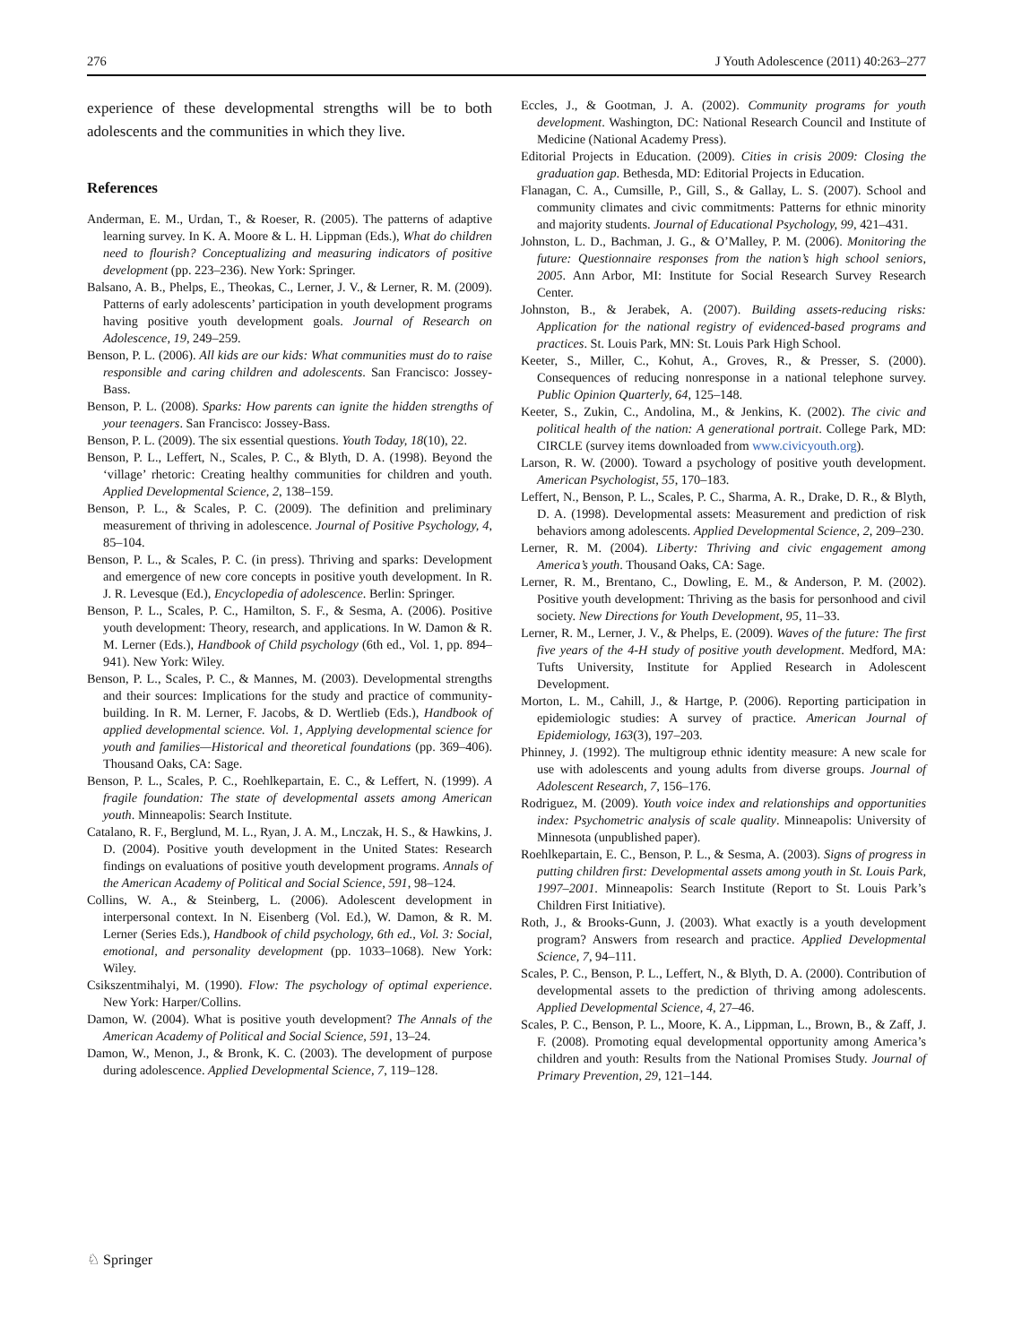276 J Youth Adolescence (2011) 40:263–277
experience of these developmental strengths will be to both adolescents and the communities in which they live.
References
Anderman, E. M., Urdan, T., & Roeser, R. (2005). The patterns of adaptive learning survey. In K. A. Moore & L. H. Lippman (Eds.), What do children need to flourish? Conceptualizing and measuring indicators of positive development (pp. 223–236). New York: Springer.
Balsano, A. B., Phelps, E., Theokas, C., Lerner, J. V., & Lerner, R. M. (2009). Patterns of early adolescents’ participation in youth development programs having positive youth development goals. Journal of Research on Adolescence, 19, 249–259.
Benson, P. L. (2006). All kids are our kids: What communities must do to raise responsible and caring children and adolescents. San Francisco: Jossey-Bass.
Benson, P. L. (2008). Sparks: How parents can ignite the hidden strengths of your teenagers. San Francisco: Jossey-Bass.
Benson, P. L. (2009). The six essential questions. Youth Today, 18(10), 22.
Benson, P. L., Leffert, N., Scales, P. C., & Blyth, D. A. (1998). Beyond the ‘village’ rhetoric: Creating healthy communities for children and youth. Applied Developmental Science, 2, 138–159.
Benson, P. L., & Scales, P. C. (2009). The definition and preliminary measurement of thriving in adolescence. Journal of Positive Psychology, 4, 85–104.
Benson, P. L., & Scales, P. C. (in press). Thriving and sparks: Development and emergence of new core concepts in positive youth development. In R. J. R. Levesque (Ed.), Encyclopedia of adolescence. Berlin: Springer.
Benson, P. L., Scales, P. C., Hamilton, S. F., & Sesma, A. (2006). Positive youth development: Theory, research, and applications. In W. Damon & R. M. Lerner (Eds.), Handbook of Child psychology (6th ed., Vol. 1, pp. 894–941). New York: Wiley.
Benson, P. L., Scales, P. C., & Mannes, M. (2003). Developmental strengths and their sources: Implications for the study and practice of community-building. In R. M. Lerner, F. Jacobs, & D. Wertlieb (Eds.), Handbook of applied developmental science. Vol. 1, Applying developmental science for youth and families—Historical and theoretical foundations (pp. 369–406). Thousand Oaks, CA: Sage.
Benson, P. L., Scales, P. C., Roehlkepartain, E. C., & Leffert, N. (1999). A fragile foundation: The state of developmental assets among American youth. Minneapolis: Search Institute.
Catalano, R. F., Berglund, M. L., Ryan, J. A. M., Lnczak, H. S., & Hawkins, J. D. (2004). Positive youth development in the United States: Research findings on evaluations of positive youth development programs. Annals of the American Academy of Political and Social Science, 591, 98–124.
Collins, W. A., & Steinberg, L. (2006). Adolescent development in interpersonal context. In N. Eisenberg (Vol. Ed.), W. Damon, & R. M. Lerner (Series Eds.), Handbook of child psychology, 6th ed., Vol. 3: Social, emotional, and personality development (pp. 1033–1068). New York: Wiley.
Csikszentmihalyi, M. (1990). Flow: The psychology of optimal experience. New York: Harper/Collins.
Damon, W. (2004). What is positive youth development? The Annals of the American Academy of Political and Social Science, 591, 13–24.
Damon, W., Menon, J., & Bronk, K. C. (2003). The development of purpose during adolescence. Applied Developmental Science, 7, 119–128.
Eccles, J., & Gootman, J. A. (2002). Community programs for youth development. Washington, DC: National Research Council and Institute of Medicine (National Academy Press).
Editorial Projects in Education. (2009). Cities in crisis 2009: Closing the graduation gap. Bethesda, MD: Editorial Projects in Education.
Flanagan, C. A., Cumsille, P., Gill, S., & Gallay, L. S. (2007). School and community climates and civic commitments: Patterns for ethnic minority and majority students. Journal of Educational Psychology, 99, 421–431.
Johnston, L. D., Bachman, J. G., & O’Malley, P. M. (2006). Monitoring the future: Questionnaire responses from the nation’s high school seniors, 2005. Ann Arbor, MI: Institute for Social Research Survey Research Center.
Johnston, B., & Jerabek, A. (2007). Building assets-reducing risks: Application for the national registry of evidenced-based programs and practices. St. Louis Park, MN: St. Louis Park High School.
Keeter, S., Miller, C., Kohut, A., Groves, R., & Presser, S. (2000). Consequences of reducing nonresponse in a national telephone survey. Public Opinion Quarterly, 64, 125–148.
Keeter, S., Zukin, C., Andolina, M., & Jenkins, K. (2002). The civic and political health of the nation: A generational portrait. College Park, MD: CIRCLE (survey items downloaded from www.civicyouth.org).
Larson, R. W. (2000). Toward a psychology of positive youth development. American Psychologist, 55, 170–183.
Leffert, N., Benson, P. L., Scales, P. C., Sharma, A. R., Drake, D. R., & Blyth, D. A. (1998). Developmental assets: Measurement and prediction of risk behaviors among adolescents. Applied Developmental Science, 2, 209–230.
Lerner, R. M. (2004). Liberty: Thriving and civic engagement among America’s youth. Thousand Oaks, CA: Sage.
Lerner, R. M., Brentano, C., Dowling, E. M., & Anderson, P. M. (2002). Positive youth development: Thriving as the basis for personhood and civil society. New Directions for Youth Development, 95, 11–33.
Lerner, R. M., Lerner, J. V., & Phelps, E. (2009). Waves of the future: The first five years of the 4-H study of positive youth development. Medford, MA: Tufts University, Institute for Applied Research in Adolescent Development.
Morton, L. M., Cahill, J., & Hartge, P. (2006). Reporting participation in epidemiologic studies: A survey of practice. American Journal of Epidemiology, 163(3), 197–203.
Phinney, J. (1992). The multigroup ethnic identity measure: A new scale for use with adolescents and young adults from diverse groups. Journal of Adolescent Research, 7, 156–176.
Rodriguez, M. (2009). Youth voice index and relationships and opportunities index: Psychometric analysis of scale quality. Minneapolis: University of Minnesota (unpublished paper).
Roehlkepartain, E. C., Benson, P. L., & Sesma, A. (2003). Signs of progress in putting children first: Developmental assets among youth in St. Louis Park, 1997–2001. Minneapolis: Search Institute (Report to St. Louis Park’s Children First Initiative).
Roth, J., & Brooks-Gunn, J. (2003). What exactly is a youth development program? Answers from research and practice. Applied Developmental Science, 7, 94–111.
Scales, P. C., Benson, P. L., Leffert, N., & Blyth, D. A. (2000). Contribution of developmental assets to the prediction of thriving among adolescents. Applied Developmental Science, 4, 27–46.
Scales, P. C., Benson, P. L., Moore, K. A., Lippman, L., Brown, B., & Zaff, J. F. (2008). Promoting equal developmental opportunity among America’s children and youth: Results from the National Promises Study. Journal of Primary Prevention, 29, 121–144.
♘ Springer